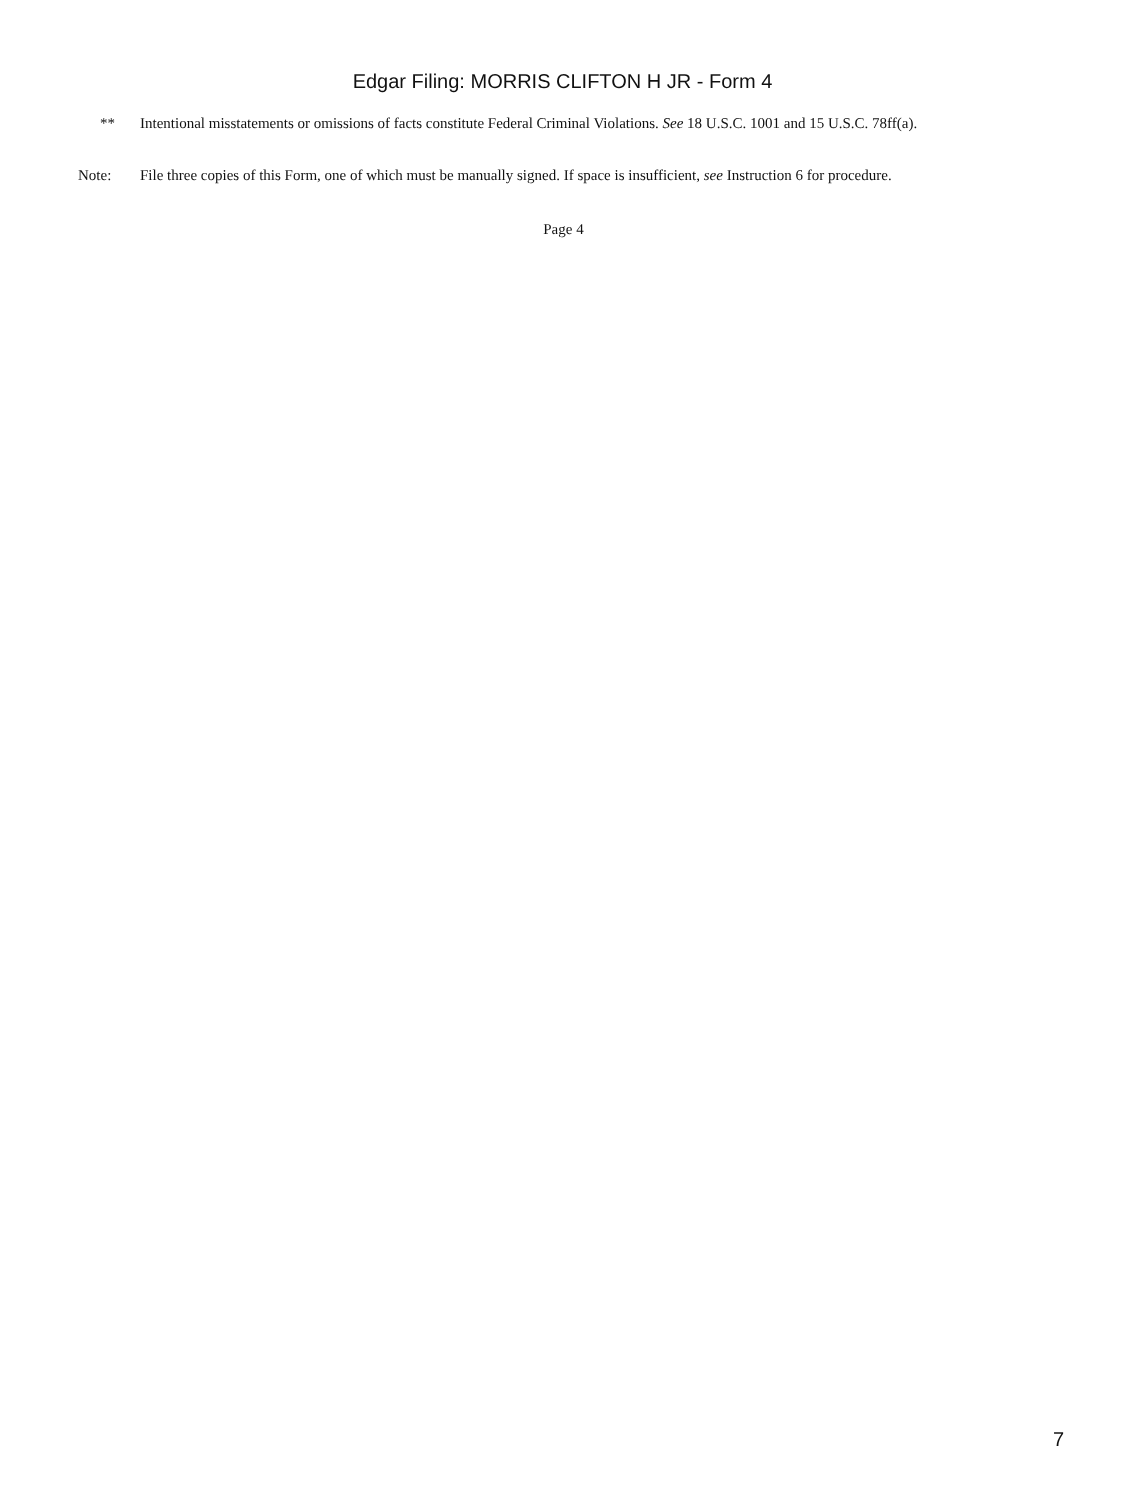Edgar Filing: MORRIS CLIFTON H JR - Form 4
** Intentional misstatements or omissions of facts constitute Federal Criminal Violations. See 18 U.S.C. 1001 and 15 U.S.C. 78ff(a).
Note: File three copies of this Form, one of which must be manually signed. If space is insufficient, see Instruction 6 for procedure.
Page 4
7